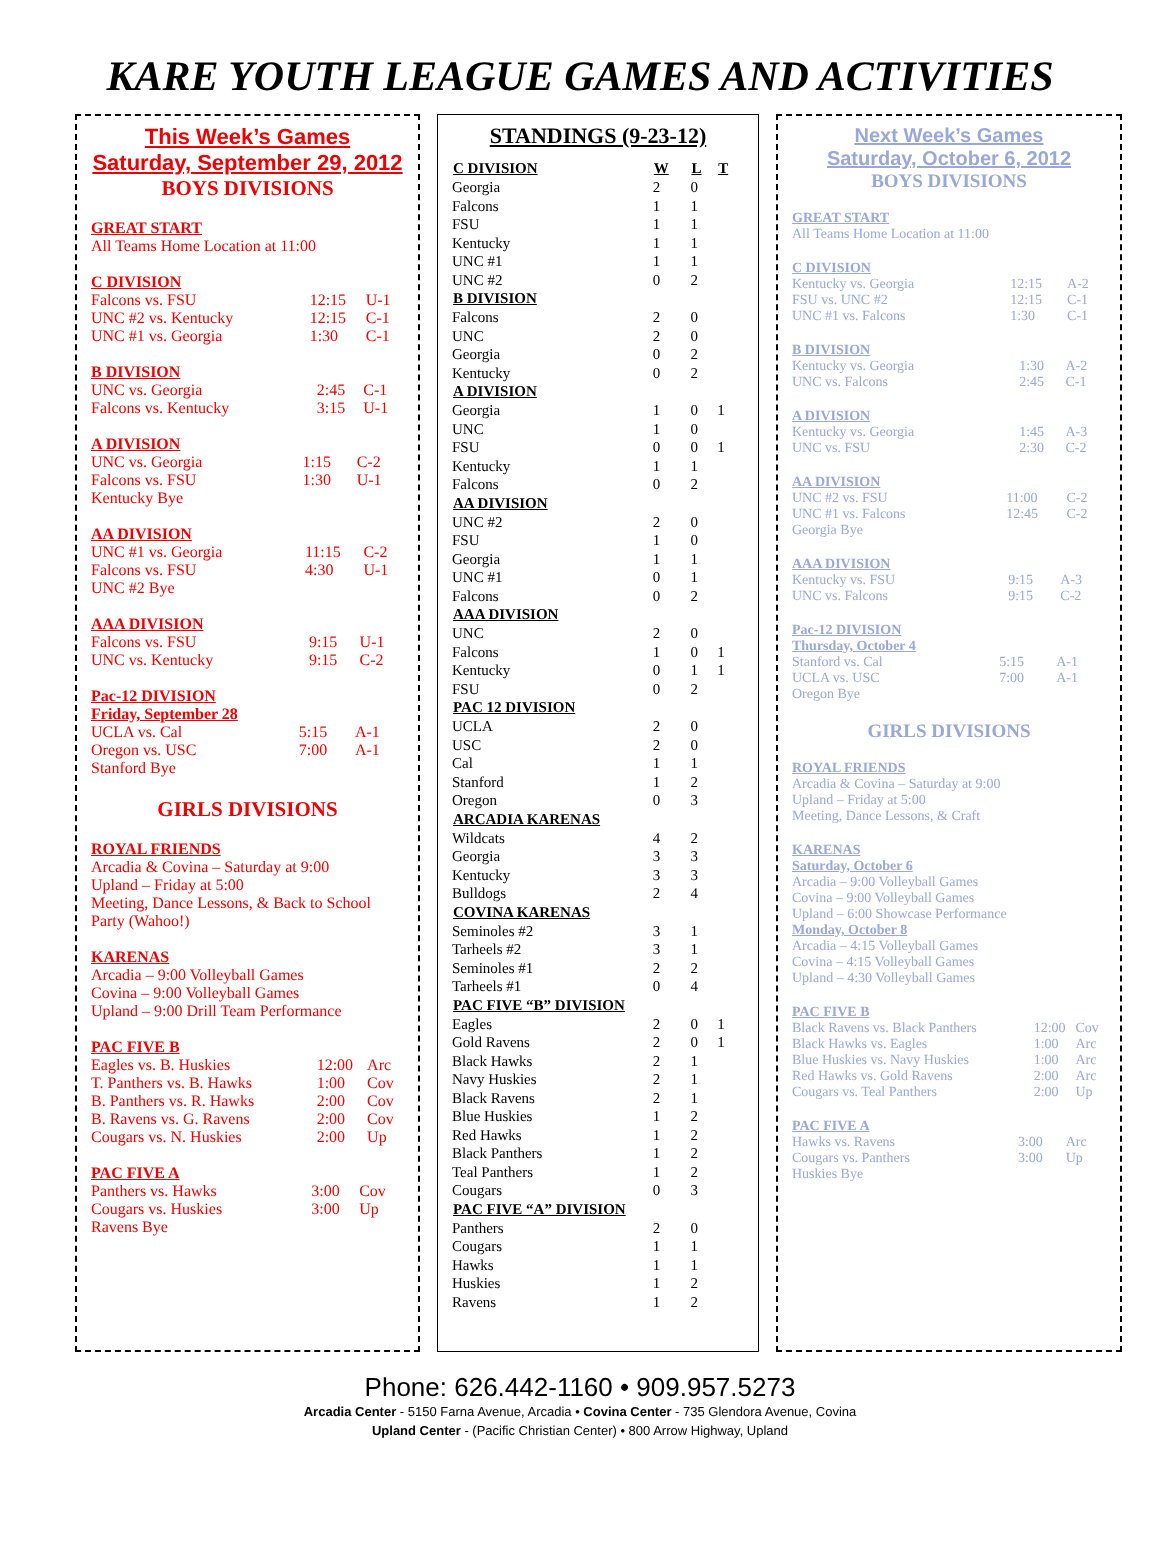KARE YOUTH LEAGUE GAMES AND ACTIVITIES
This Week’s Games
Saturday, September 29, 2012
BOYS DIVISIONS
GREAT START
All Teams Home Location at 11:00
C DIVISION
| Falcons vs. FSU | 12:15 | U-1 |
| UNC #2 vs. Kentucky | 12:15 | C-1 |
| UNC #1 vs. Georgia | 1:30 | C-1 |
B DIVISION
| UNC vs. Georgia | 2:45 | C-1 |
| Falcons vs. Kentucky | 3:15 | U-1 |
A DIVISION
| UNC vs. Georgia | 1:15 | C-2 |
| Falcons vs. FSU | 1:30 | U-1 |
| Kentucky Bye | | |
AA DIVISION
| UNC #1 vs. Georgia | 11:15 | C-2 |
| Falcons vs. FSU | 4:30 | U-1 |
| UNC #2 Bye | | |
AAA DIVISION
| Falcons vs. FSU | 9:15 | U-1 |
| UNC vs. Kentucky | 9:15 | C-2 |
Pac-12 DIVISION
Friday, September 28
| UCLA vs. Cal | 5:15 | A-1 |
| Oregon vs. USC | 7:00 | A-1 |
| Stanford Bye | | |
GIRLS DIVISIONS
ROYAL FRIENDS
Arcadia & Covina – Saturday at 9:00
Upland – Friday at 5:00
Meeting, Dance Lessons, & Back to School Party (Wahoo!)
KARENAS
Arcadia – 9:00 Volleyball Games
Covina – 9:00 Volleyball Games
Upland – 9:00 Drill Team Performance
PAC FIVE B
| Eagles vs. B. Huskies | 12:00 | Arc |
| T. Panthers vs. B. Hawks | 1:00 | Cov |
| B. Panthers vs. R. Hawks | 2:00 | Cov |
| B. Ravens vs. G. Ravens | 2:00 | Cov |
| Cougars vs. N. Huskies | 2:00 | Up |
PAC FIVE A
| Panthers vs. Hawks | 3:00 | Cov |
| Cougars vs. Huskies | 3:00 | Up |
| Ravens Bye | | |
STANDINGS (9-23-12)
| C DIVISION | W | L | T |
| --- | --- | --- | --- |
| Georgia | 2 | 0 | |
| Falcons | 1 | 1 | |
| FSU | 1 | 1 | |
| Kentucky | 1 | 1 | |
| UNC #1 | 1 | 1 | |
| UNC #2 | 0 | 2 | |
| B DIVISION | | | |
| Falcons | 2 | 0 | |
| UNC | 2 | 0 | |
| Georgia | 0 | 2 | |
| Kentucky | 0 | 2 | |
| A DIVISION | | | |
| Georgia | 1 | 0 | 1 |
| UNC | 1 | 0 | |
| FSU | 0 | 0 | 1 |
| Kentucky | 1 | 1 | |
| Falcons | 0 | 2 | |
| AA DIVISION | | | |
| UNC #2 | 2 | 0 | |
| FSU | 1 | 0 | |
| Georgia | 1 | 1 | |
| UNC #1 | 0 | 1 | |
| Falcons | 0 | 2 | |
| AAA DIVISION | | | |
| UNC | 2 | 0 | |
| Falcons | 1 | 0 | 1 |
| Kentucky | 0 | 1 | 1 |
| FSU | 0 | 2 | |
| PAC 12 DIVISION | | | |
| UCLA | 2 | 0 | |
| USC | 2 | 0 | |
| Cal | 1 | 1 | |
| Stanford | 1 | 2 | |
| Oregon | 0 | 3 | |
| ARCADIA KARENAS | | | |
| Wildcats | 4 | 2 | |
| Georgia | 3 | 3 | |
| Kentucky | 3 | 3 | |
| Bulldogs | 2 | 4 | |
| COVINA KARENAS | | | |
| Seminoles #2 | 3 | 1 | |
| Tarheels #2 | 3 | 1 | |
| Seminoles #1 | 2 | 2 | |
| Tarheels #1 | 0 | 4 | |
| PAC FIVE “B” DIVISION | | | |
| Eagles | 2 | 0 | 1 |
| Gold Ravens | 2 | 0 | 1 |
| Black Hawks | 2 | 1 | |
| Navy Huskies | 2 | 1 | |
| Black Ravens | 2 | 1 | |
| Blue Huskies | 1 | 2 | |
| Red Hawks | 1 | 2 | |
| Black Panthers | 1 | 2 | |
| Teal Panthers | 1 | 2 | |
| Cougars | 0 | 3 | |
| PAC FIVE “A” DIVISION | | | |
| Panthers | 2 | 0 | |
| Cougars | 1 | 1 | |
| Hawks | 1 | 1 | |
| Huskies | 1 | 2 | |
| Ravens | 1 | 2 | |
Next Week’s Games
Saturday, October 6, 2012
BOYS DIVISIONS
GREAT START
All Teams Home Location at 11:00
C DIVISION
| Kentucky vs. Georgia | 12:15 | A-2 |
| FSU vs. UNC #2 | 12:15 | C-1 |
| UNC #1 vs. Falcons | 1:30 | C-1 |
B DIVISION
| Kentucky vs. Georgia | 1:30 | A-2 |
| UNC vs. Falcons | 2:45 | C-1 |
A DIVISION
| Kentucky vs. Georgia | 1:45 | A-3 |
| UNC vs. FSU | 2:30 | C-2 |
AA DIVISION
| UNC #2 vs. FSU | 11:00 | C-2 |
| UNC #1 vs. Falcons | 12:45 | C-2 |
| Georgia Bye | | |
AAA DIVISION
| Kentucky vs. FSU | 9:15 | A-3 |
| UNC vs. Falcons | 9:15 | C-2 |
Pac-12 DIVISION
Thursday, October 4
| Stanford vs. Cal | 5:15 | A-1 |
| UCLA vs. USC | 7:00 | A-1 |
| Oregon Bye | | |
GIRLS DIVISIONS
ROYAL FRIENDS
Arcadia & Covina – Saturday at 9:00
Upland – Friday at 5:00
Meeting, Dance Lessons, & Craft
KARENAS
Saturday, October 6
Arcadia – 9:00 Volleyball Games
Covina – 9:00 Volleyball Games
Upland – 6:00 Showcase Performance
Monday, October 8
Arcadia – 4:15 Volleyball Games
Covina – 4:15 Volleyball Games
Upland – 4:30 Volleyball Games
PAC FIVE B
| Black Ravens vs. Black Panthers | 12:00 | Cov |
| Black Hawks vs. Eagles | 1:00 | Arc |
| Blue Huskies vs. Navy Huskies | 1:00 | Arc |
| Red Hawks vs. Gold Ravens | 2:00 | Arc |
| Cougars vs. Teal Panthers | 2:00 | Up |
PAC FIVE A
| Hawks vs. Ravens | 3:00 | Arc |
| Cougars vs. Panthers | 3:00 | Up |
| Huskies Bye | | |
Phone: 626.442-1160 • 909.957.5273
Arcadia Center - 5150 Farna Avenue, Arcadia • Covina Center - 735 Glendora Avenue, Covina
Upland Center - (Pacific Christian Center) • 800 Arrow Highway, Upland